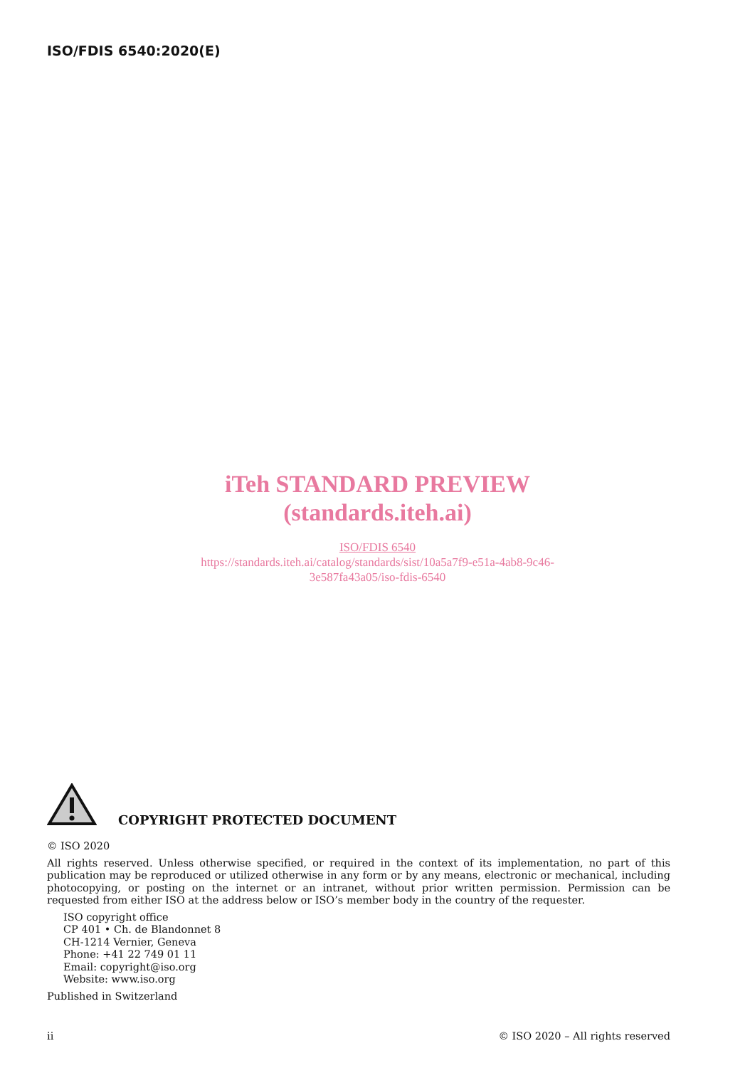ISO/FDIS 6540:2020(E)
iTeh STANDARD PREVIEW
(standards.iteh.ai)
ISO/FDIS 6540
https://standards.iteh.ai/catalog/standards/sist/10a5a7f9-e51a-4ab8-9c46-
3e587fa43a05/iso-fdis-6540
COPYRIGHT PROTECTED DOCUMENT
© ISO 2020
All rights reserved. Unless otherwise specified, or required in the context of its implementation, no part of this publication may be reproduced or utilized otherwise in any form or by any means, electronic or mechanical, including photocopying, or posting on the internet or an intranet, without prior written permission. Permission can be requested from either ISO at the address below or ISO’s member body in the country of the requester.
ISO copyright office
CP 401 • Ch. de Blandonnet 8
CH-1214 Vernier, Geneva
Phone: +41 22 749 01 11
Email: copyright@iso.org
Website: www.iso.org
Published in Switzerland
ii © ISO 2020 – All rights reserved